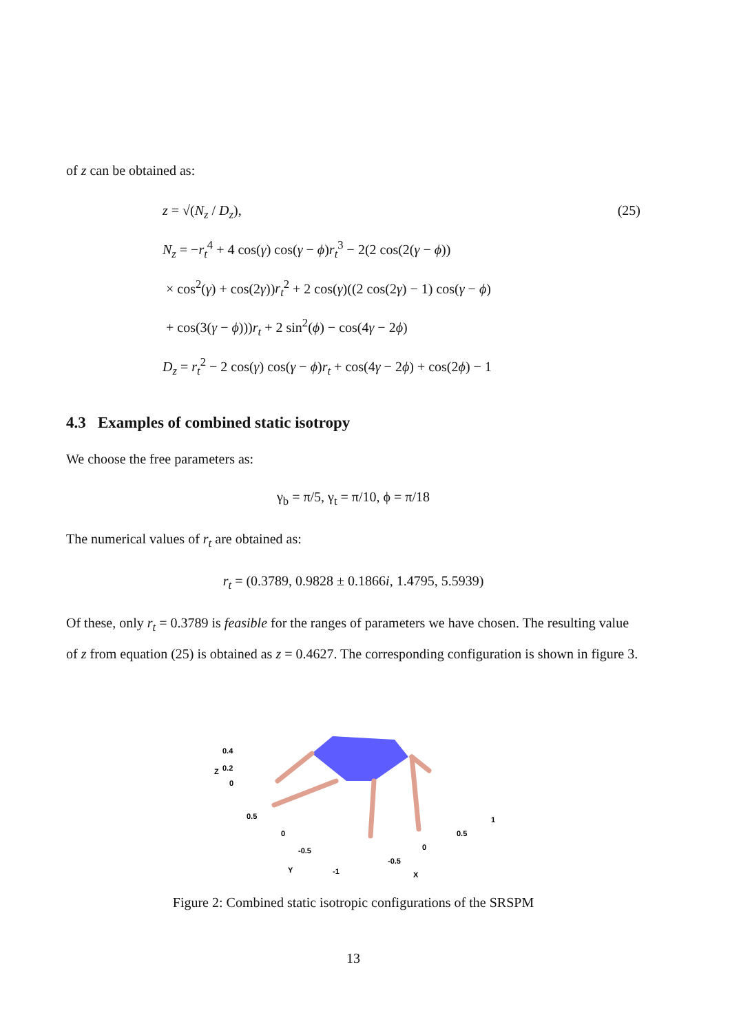of z can be obtained as:
z = √(N<sub>z</sub> / D<sub>z</sub>), (25)
N<sub>z</sub> = −r<sub>t</sub><sup>4</sup> + 4 cos(γ) cos(γ − ϕ)r<sub>t</sub><sup>3</sup> − 2(2 cos(2(γ − ϕ))
× cos<sup>2</sup>(γ) + cos(2γ))r<sub>t</sub><sup>2</sup> + 2 cos(γ)((2 cos(2γ) − 1) cos(γ − ϕ)
+ cos(3(γ − ϕ)))r<sub>t</sub> + 2 sin<sup>2</sup>(ϕ) − cos(4γ − 2ϕ)
D<sub>z</sub> = r<sub>t</sub><sup>2</sup> − 2 cos(γ) cos(γ − ϕ)r<sub>t</sub> + cos(4γ − 2ϕ) + cos(2ϕ) − 1
4.3 Examples of combined static isotropy
We choose the free parameters as:
γ<sub>b</sub> = π/5, γ<sub>t</sub> = π/10, ϕ = π/18
The numerical values of r<sub>t</sub> are obtained as:
r<sub>t</sub> = (0.3789, 0.9828 ± 0.1866i, 1.4795, 5.5939)
Of these, only r<sub>t</sub> = 0.3789 is feasible for the ranges of parameters we have chosen. The resulting value of z from equation (25) is obtained as z = 0.4627. The corresponding configuration is shown in figure 3.
0.4
0.2
0
0.5
0
-0.5
-1
Y
-0.5
0
0.5
1
X
Z
Figure 2: Combined static isotropic configurations of the SRSPM
13